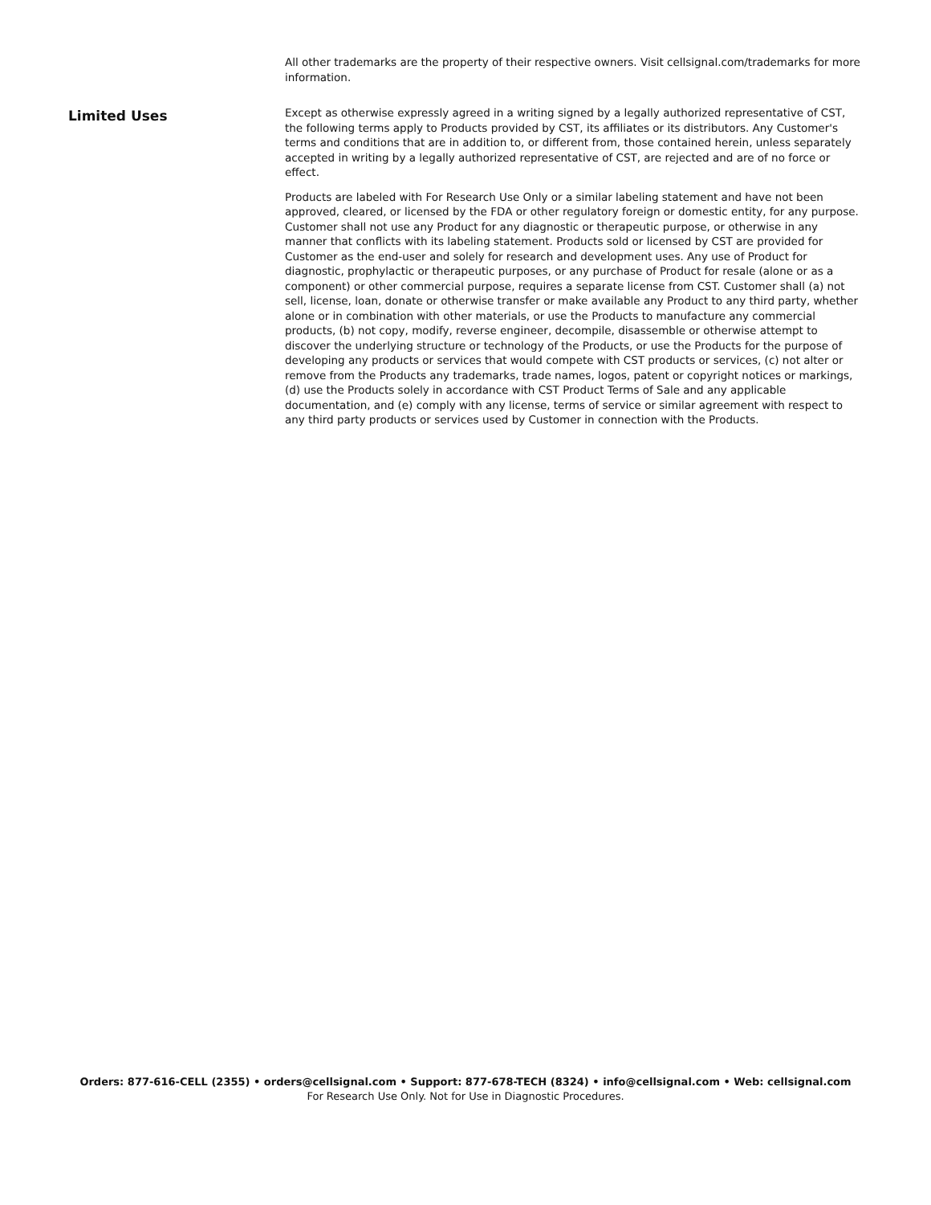All other trademarks are the property of their respective owners. Visit cellsignal.com/trademarks for more information.
Limited Uses
Except as otherwise expressly agreed in a writing signed by a legally authorized representative of CST, the following terms apply to Products provided by CST, its affiliates or its distributors. Any Customer's terms and conditions that are in addition to, or different from, those contained herein, unless separately accepted in writing by a legally authorized representative of CST, are rejected and are of no force or effect.
Products are labeled with For Research Use Only or a similar labeling statement and have not been approved, cleared, or licensed by the FDA or other regulatory foreign or domestic entity, for any purpose. Customer shall not use any Product for any diagnostic or therapeutic purpose, or otherwise in any manner that conflicts with its labeling statement. Products sold or licensed by CST are provided for Customer as the end-user and solely for research and development uses. Any use of Product for diagnostic, prophylactic or therapeutic purposes, or any purchase of Product for resale (alone or as a component) or other commercial purpose, requires a separate license from CST. Customer shall (a) not sell, license, loan, donate or otherwise transfer or make available any Product to any third party, whether alone or in combination with other materials, or use the Products to manufacture any commercial products, (b) not copy, modify, reverse engineer, decompile, disassemble or otherwise attempt to discover the underlying structure or technology of the Products, or use the Products for the purpose of developing any products or services that would compete with CST products or services, (c) not alter or remove from the Products any trademarks, trade names, logos, patent or copyright notices or markings, (d) use the Products solely in accordance with CST Product Terms of Sale and any applicable documentation, and (e) comply with any license, terms of service or similar agreement with respect to any third party products or services used by Customer in connection with the Products.
Orders: 877-616-CELL (2355) • orders@cellsignal.com • Support: 877-678-TECH (8324) • info@cellsignal.com • Web: cellsignal.com
For Research Use Only. Not for Use in Diagnostic Procedures.